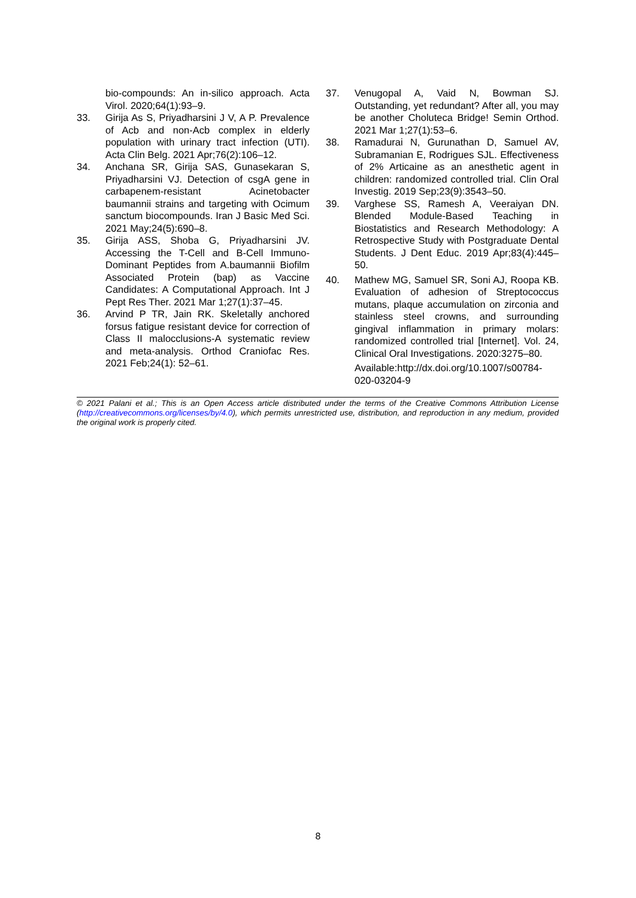bio-compounds: An in-silico approach. Acta Virol. 2020;64(1):93–9.
33. Girija As S, Priyadharsini J V, A P. Prevalence of Acb and non-Acb complex in elderly population with urinary tract infection (UTI). Acta Clin Belg. 2021 Apr;76(2):106–12.
34. Anchana SR, Girija SAS, Gunasekaran S, Priyadharsini VJ. Detection of csgA gene in carbapenem-resistant Acinetobacter baumannii strains and targeting with Ocimum sanctum biocompounds. Iran J Basic Med Sci. 2021 May;24(5):690–8.
35. Girija ASS, Shoba G, Priyadharsini JV. Accessing the T-Cell and B-Cell Immuno-Dominant Peptides from A.baumannii Biofilm Associated Protein (bap) as Vaccine Candidates: A Computational Approach. Int J Pept Res Ther. 2021 Mar 1;27(1):37–45.
36. Arvind P TR, Jain RK. Skeletally anchored forsus fatigue resistant device for correction of Class II malocclusions-A systematic review and meta-analysis. Orthod Craniofac Res. 2021 Feb;24(1): 52–61.
37. Venugopal A, Vaid N, Bowman SJ. Outstanding, yet redundant? After all, you may be another Choluteca Bridge! Semin Orthod. 2021 Mar 1;27(1):53–6.
38. Ramadurai N, Gurunathan D, Samuel AV, Subramanian E, Rodrigues SJL. Effectiveness of 2% Articaine as an anesthetic agent in children: randomized controlled trial. Clin Oral Investig. 2019 Sep;23(9):3543–50.
39. Varghese SS, Ramesh A, Veeraiyan DN. Blended Module-Based Teaching in Biostatistics and Research Methodology: A Retrospective Study with Postgraduate Dental Students. J Dent Educ. 2019 Apr;83(4):445–50.
40. Mathew MG, Samuel SR, Soni AJ, Roopa KB. Evaluation of adhesion of Streptococcus mutans, plaque accumulation on zirconia and stainless steel crowns, and surrounding gingival inflammation in primary molars: randomized controlled trial [Internet]. Vol. 24, Clinical Oral Investigations. 2020:3275–80.
Available:http://dx.doi.org/10.1007/s00784-020-03204-9
© 2021 Palani et al.; This is an Open Access article distributed under the terms of the Creative Commons Attribution License (http://creativecommons.org/licenses/by/4.0), which permits unrestricted use, distribution, and reproduction in any medium, provided the original work is properly cited.
8